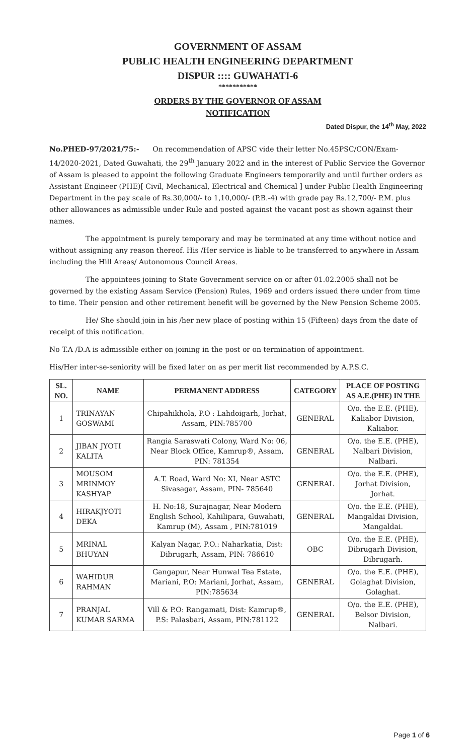GOVERNMENT OF ASSAM
PUBLIC HEALTH ENGINEERING DEPARTMENT
DISPUR :::: GUWAHATI-6
***********
ORDERS BY THE GOVERNOR OF ASSAM
NOTIFICATION
Dated Dispur, the 14<sup>th</sup> May, 2022
No.PHED-97/2021/75:- On recommendation of APSC vide their letter No.45PSC/CON/Exam-14/2020-2021, Dated Guwahati, the 29<sup>th</sup> January 2022 and in the interest of Public Service the Governor of Assam is pleased to appoint the following Graduate Engineers temporarily and until further orders as Assistant Engineer (PHE)[ Civil, Mechanical, Electrical and Chemical ] under Public Health Engineering Department in the pay scale of Rs.30,000/- to 1,10,000/- (P.B.-4) with grade pay Rs.12,700/- P.M. plus other allowances as admissible under Rule and posted against the vacant post as shown against their names.
The appointment is purely temporary and may be terminated at any time without notice and without assigning any reason thereof. His /Her service is liable to be transferred to anywhere in Assam including the Hill Areas/ Autonomous Council Areas.
The appointees joining to State Government service on or after 01.02.2005 shall not be governed by the existing Assam Service (Pension) Rules, 1969 and orders issued there under from time to time. Their pension and other retirement benefit will be governed by the New Pension Scheme 2005.
He/ She should join in his /her new place of posting within 15 (Fifteen) days from the date of receipt of this notification.
No T.A /D.A is admissible either on joining in the post or on termination of appointment.
His/Her inter-se-seniority will be fixed later on as per merit list recommended by A.P.S.C.
| SL. NO. | NAME | PERMANENT ADDRESS | CATEGORY | PLACE OF POSTING AS A.E.(PHE) IN THE |
| --- | --- | --- | --- | --- |
| 1 | TRINAYAN GOSWAMI | Chipahikhola, P.O : Lahdoigarh, Jorhat, Assam, PIN:785700 | GENERAL | O/o. the E.E. (PHE), Kaliabor Division, Kaliabor. |
| 2 | JIBAN JYOTI KALITA | Rangia Saraswati Colony, Ward No: 06, Near Block Office, Kamrup®, Assam, PIN: 781354 | GENERAL | O/o. the E.E. (PHE), Nalbari Division, Nalbari. |
| 3 | MOUSOM MRINMOY KASHYAP | A.T. Road, Ward No: XI, Near ASTC Sivasagar, Assam, PIN- 785640 | GENERAL | O/o. the E.E. (PHE), Jorhat Division, Jorhat. |
| 4 | HIRAKJYOTI DEKA | H. No:18, Surajnagar, Near Modern English School, Kahilipara, Guwahati, Kamrup (M), Assam , PIN:781019 | GENERAL | O/o. the E.E. (PHE), Mangaldai Division, Mangaldai. |
| 5 | MRINAL BHUYAN | Kalyan Nagar, P.O.: Naharkatia, Dist: Dibrugarh, Assam, PIN: 786610 | OBC | O/o. the E.E. (PHE), Dibrugarh Division, Dibrugarh. |
| 6 | WAHIDUR RAHMAN | Gangapur, Near Hunwal Tea Estate, Mariani, P.O: Mariani, Jorhat, Assam, PIN:785634 | GENERAL | O/o. the E.E. (PHE), Golaghat Division, Golaghat. |
| 7 | PRANJAL KUMAR SARMA | Vill & P.O: Rangamati, Dist: Kamrup®, P.S: Palasbari, Assam, PIN:781122 | GENERAL | O/o. the E.E. (PHE), Belsor Division, Nalbari. |
Page 1 of 6